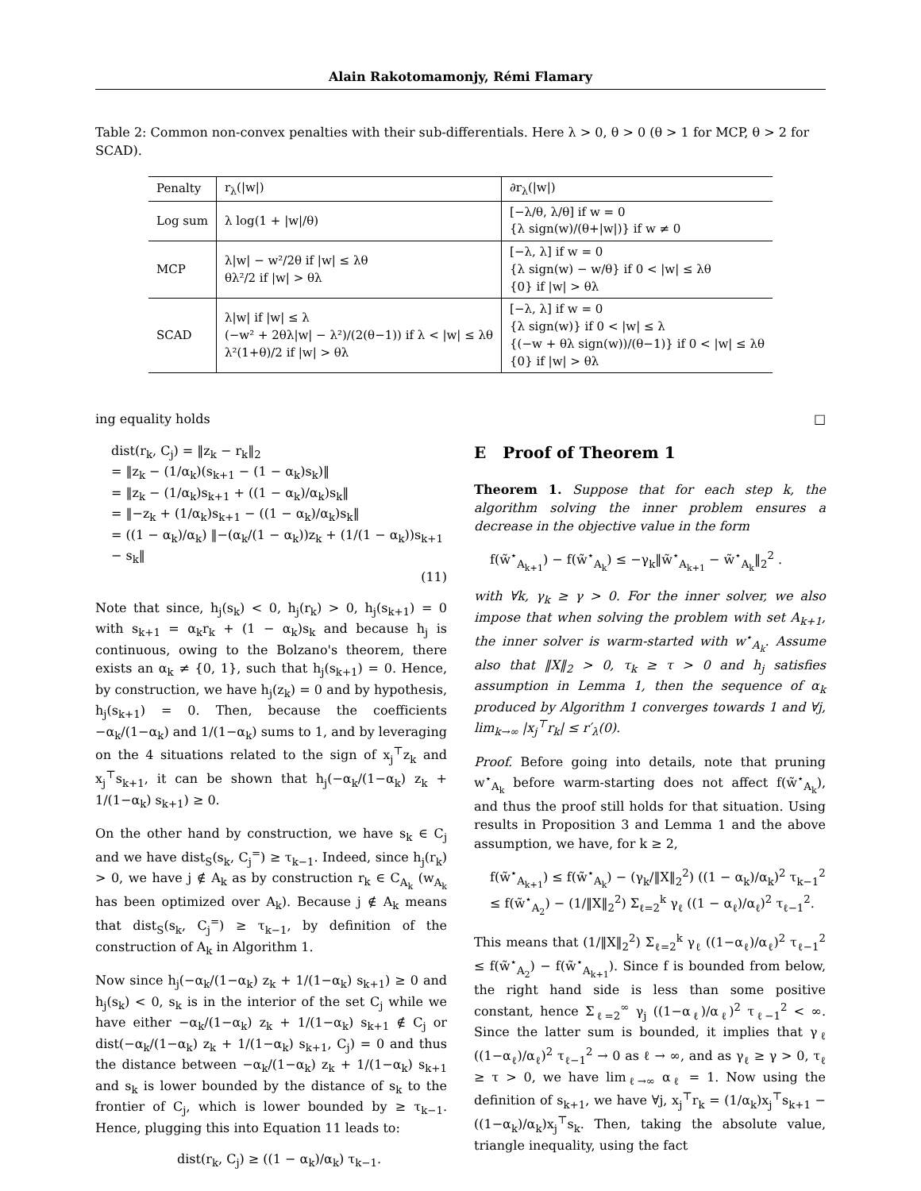Alain Rakotomamonjy, Rémi Flamary
Table 2: Common non-convex penalties with their sub-differentials. Here λ > 0, θ > 0 (θ > 1 for MCP, θ > 2 for SCAD).
| Penalty | r<sub>λ</sub>(/w/) | ∂r<sub>λ</sub>(/w/) |
| --- | --- | --- |
| Log sum | λ log(1 + /w//θ) | [−λ/θ, λ/θ] if w = 0 {λ sign(w)/(θ+/w/)} if w ≠ 0 |
| MCP | λ/w/ − w²/2θ if /w/ ≤ λθ θλ²/2 if /w/ > θλ | [−λ, λ] if w = 0 {λ sign(w) − w/θ} if 0 < /w/ ≤ λθ {0} if /w/ > θλ |
| SCAD | λ/w/ if /w/ ≤ λ (−w² + 2θλ/w/ − λ²)/(2(θ−1)) if λ < /w/ ≤ λθ λ²(1+θ)/2 if /w/ > θλ | [−λ, λ] if w = 0 {λ sign(w)} if 0 < /w/ ≤ λ {(−w + θλ sign(w))/(θ−1)} if 0 < /w/ ≤ λθ {0} if /w/ > θλ |
ing equality holds
dist(r<sub>k</sub>, C<sub>j</sub>) = ‖z<sub>k</sub> − r<sub>k</sub>‖<sub>2</sub>
= ‖z<sub>k</sub> − (1/α<sub>k</sub>)(s<sub>k+1</sub> − (1 − α<sub>k</sub>)s<sub>k</sub>)‖
= ‖z<sub>k</sub> − (1/α<sub>k</sub>)s<sub>k+1</sub> + ((1 − α<sub>k</sub>)/α<sub>k</sub>)s<sub>k</sub>‖
= ‖−z<sub>k</sub> + (1/α<sub>k</sub>)s<sub>k+1</sub> − ((1 − α<sub>k</sub>)/α<sub>k</sub>)s<sub>k</sub>‖
= ((1 − α<sub>k</sub>)/α<sub>k</sub>) ‖−(α<sub>k</sub>/(1 − α<sub>k</sub>))z<sub>k</sub> + (1/(1 − α<sub>k</sub>))s<sub>k+1</sub> − s<sub>k</sub>‖
(11)
Note that since, h<sub>j</sub>(s<sub>k</sub>) < 0, h<sub>j</sub>(r<sub>k</sub>) > 0, h<sub>j</sub>(s<sub>k+1</sub>) = 0 with s<sub>k+1</sub> = α<sub>k</sub>r<sub>k</sub> + (1 − α<sub>k</sub>)s<sub>k</sub> and because h<sub>j</sub> is continuous, owing to the Bolzano's theorem, there exists an α<sub>k</sub> ≠ {0, 1}, such that h<sub>j</sub>(s<sub>k+1</sub>) = 0. Hence, by construction, we have h<sub>j</sub>(z<sub>k</sub>) = 0 and by hypothesis, h<sub>j</sub>(s<sub>k+1</sub>) = 0. Then, because the coefficients −α<sub>k</sub>/(1−α<sub>k</sub>) and 1/(1−α<sub>k</sub>) sums to 1, and by leveraging on the 4 situations related to the sign of x<sub>j</sub><sup>⊤</sup>z<sub>k</sub> and x<sub>j</sub><sup>⊤</sup>s<sub>k+1</sub>, it can be shown that h<sub>j</sub>(−α<sub>k</sub>/(1−α<sub>k</sub>) z<sub>k</sub> + 1/(1−α<sub>k</sub>) s<sub>k+1</sub>) ≥ 0.
On the other hand by construction, we have s<sub>k</sub> ∈ C<sub>j</sub> and we have dist<sub>S</sub>(s<sub>k</sub>, C<sub>j</sub><sup>=</sup>) ≥ τ<sub>k−1</sub>. Indeed, since h<sub>j</sub>(r<sub>k</sub>) > 0, we have j ∉ A<sub>k</sub> as by construction r<sub>k</sub> ∈ C<sub>A<sub>k</sub></sub> (w<sub>A<sub>k</sub></sub> has been optimized over A<sub>k</sub>). Because j ∉ A<sub>k</sub> means that dist<sub>S</sub>(s<sub>k</sub>, C<sub>j</sub><sup>=</sup>) ≥ τ<sub>k−1</sub>, by definition of the construction of A<sub>k</sub> in Algorithm 1.
Now since h<sub>j</sub>(−α<sub>k</sub>/(1−α<sub>k</sub>) z<sub>k</sub> + 1/(1−α<sub>k</sub>) s<sub>k+1</sub>) ≥ 0 and h<sub>j</sub>(s<sub>k</sub>) < 0, s<sub>k</sub> is in the interior of the set C<sub>j</sub> while we have either −α<sub>k</sub>/(1−α<sub>k</sub>) z<sub>k</sub> + 1/(1−α<sub>k</sub>) s<sub>k+1</sub> ∉ C<sub>j</sub> or dist(−α<sub>k</sub>/(1−α<sub>k</sub>) z<sub>k</sub> + 1/(1−α<sub>k</sub>) s<sub>k+1</sub>, C<sub>j</sub>) = 0 and thus the distance between −α<sub>k</sub>/(1−α<sub>k</sub>) z<sub>k</sub> + 1/(1−α<sub>k</sub>) s<sub>k+1</sub> and s<sub>k</sub> is lower bounded by the distance of s<sub>k</sub> to the frontier of C<sub>j</sub>, which is lower bounded by ≥ τ<sub>k−1</sub>. Hence, plugging this into Equation 11 leads to:
dist(r<sub>k</sub>, C<sub>j</sub>) ≥ ((1 − α<sub>k</sub>)/α<sub>k</sub>) τ<sub>k−1</sub>.
□
E Proof of Theorem 1
Theorem 1. Suppose that for each step k, the algorithm solving the inner problem ensures a decrease in the objective value in the form
f(w̃<sup>⋆</sup><sub>A<sub>k+1</sub></sub>) − f(w̃<sup>⋆</sup><sub>A<sub>k</sub></sub>) ≤ −γ<sub>k</sub>‖w̃<sup>⋆</sup><sub>A<sub>k+1</sub></sub> − w̃<sup>⋆</sup><sub>A<sub>k</sub></sub>‖<sub>2</sub><sup>2</sup> .
with ∀k, γ<sub>k</sub> ≥ γ > 0. For the inner solver, we also impose that when solving the problem with set A<sub>k+1</sub>, the inner solver is warm-started with w<sup>⋆</sup><sub>A<sub>k</sub></sub>. Assume also that ‖X‖<sub>2</sub> > 0, τ<sub>k</sub> ≥ τ > 0 and h<sub>j</sub> satisfies assumption in Lemma 1, then the sequence of α<sub>k</sub> produced by Algorithm 1 converges towards 1 and ∀j, lim<sub>k→∞</sub> |x<sub>j</sub><sup>⊤</sup>r<sub>k</sub>| ≤ r′<sub>λ</sub>(0).
Proof. Before going into details, note that pruning w<sup>⋆</sup><sub>A<sub>k</sub></sub> before warm-starting does not affect f(w̃<sup>⋆</sup><sub>A<sub>k</sub></sub>), and thus the proof still holds for that situation. Using results in Proposition 3 and Lemma 1 and the above assumption, we have, for k ≥ 2,
f(w̃<sup>⋆</sup><sub>A<sub>k+1</sub></sub>) ≤ f(w̃<sup>⋆</sup><sub>A<sub>k</sub></sub>) − (γ<sub>k</sub>/‖X‖<sub>2</sub><sup>2</sup>) ((1 − α<sub>k</sub>)/α<sub>k</sub>)<sup>2</sup> τ<sub>k−1</sub><sup>2</sup>
≤ f(w̃<sup>⋆</sup><sub>A<sub>2</sub></sub>) − (1/‖X‖<sub>2</sub><sup>2</sup>) Σ<sub>ℓ=2</sub><sup>k</sup> γ<sub>ℓ</sub> ((1 − α<sub>ℓ</sub>)/α<sub>ℓ</sub>)<sup>2</sup> τ<sub>ℓ−1</sub><sup>2</sup>.
This means that (1/‖X‖<sub>2</sub><sup>2</sup>) Σ<sub>ℓ=2</sub><sup>k</sup> γ<sub>ℓ</sub> ((1−α<sub>ℓ</sub>)/α<sub>ℓ</sub>)<sup>2</sup> τ<sub>ℓ−1</sub><sup>2</sup> ≤ f(w̃<sup>⋆</sup><sub>A<sub>2</sub></sub>) − f(w̃<sup>⋆</sup><sub>A<sub>k+1</sub></sub>). Since f is bounded from below, the right hand side is less than some positive constant, hence Σ<sub>ℓ=2</sub><sup>∞</sup> γ<sub>j</sub> ((1−α<sub>ℓ</sub>)/α<sub>ℓ</sub>)<sup>2</sup> τ<sub>ℓ−1</sub><sup>2</sup> < ∞. Since the latter sum is bounded, it implies that γ<sub>ℓ</sub> ((1−α<sub>ℓ</sub>)/α<sub>ℓ</sub>)<sup>2</sup> τ<sub>ℓ−1</sub><sup>2</sup> → 0 as ℓ → ∞, and as γ<sub>ℓ</sub> ≥ γ > 0, τ<sub>ℓ</sub> ≥ τ > 0, we have lim<sub>ℓ→∞</sub> α<sub>ℓ</sub> = 1. Now using the definition of s<sub>k+1</sub>, we have ∀j, x<sub>j</sub><sup>⊤</sup>r<sub>k</sub> = (1/α<sub>k</sub>)x<sub>j</sub><sup>⊤</sup>s<sub>k+1</sub> − ((1−α<sub>k</sub>)/α<sub>k</sub>)x<sub>j</sub><sup>⊤</sup>s<sub>k</sub>. Then, taking the absolute value, triangle inequality, using the fact